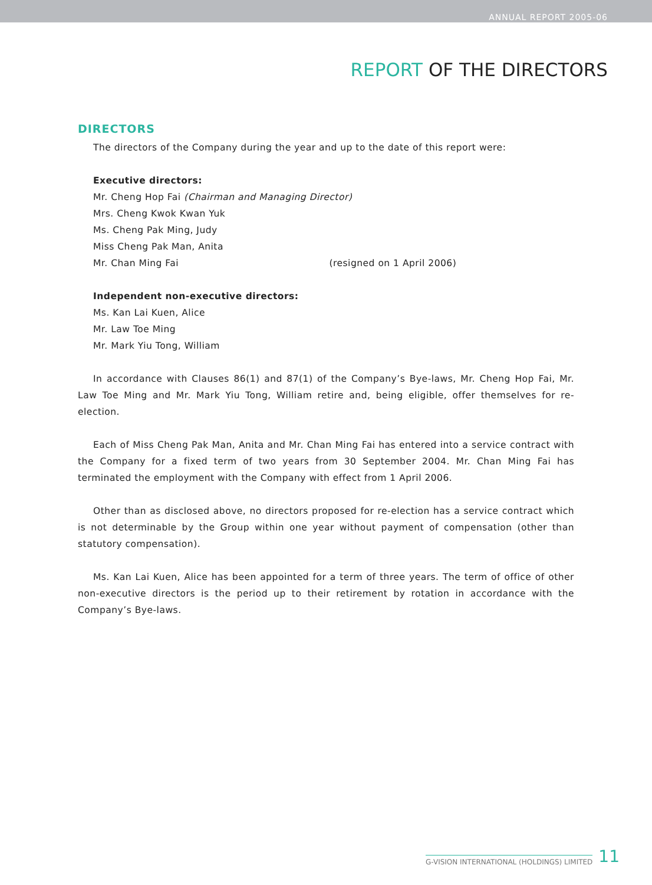ANNUAL REPORT 2005-06
REPORT OF THE DIRECTORS
DIRECTORS
The directors of the Company during the year and up to the date of this report were:
Executive directors:
Mr. Cheng Hop Fai (Chairman and Managing Director)
Mrs. Cheng Kwok Kwan Yuk
Ms. Cheng Pak Ming, Judy
Miss Cheng Pak Man, Anita
Mr. Chan Ming Fai (resigned on 1 April 2006)
Independent non-executive directors:
Ms. Kan Lai Kuen, Alice
Mr. Law Toe Ming
Mr. Mark Yiu Tong, William
In accordance with Clauses 86(1) and 87(1) of the Company’s Bye-laws, Mr. Cheng Hop Fai, Mr. Law Toe Ming and Mr. Mark Yiu Tong, William retire and, being eligible, offer themselves for re-election.
Each of Miss Cheng Pak Man, Anita and Mr. Chan Ming Fai has entered into a service contract with the Company for a fixed term of two years from 30 September 2004. Mr. Chan Ming Fai has terminated the employment with the Company with effect from 1 April 2006.
Other than as disclosed above, no directors proposed for re-election has a service contract which is not determinable by the Group within one year without payment of compensation (other than statutory compensation).
Ms. Kan Lai Kuen, Alice has been appointed for a term of three years. The term of office of other non-executive directors is the period up to their retirement by rotation in accordance with the Company’s Bye-laws.
G-VISION INTERNATIONAL (HOLDINGS) LIMITED 11